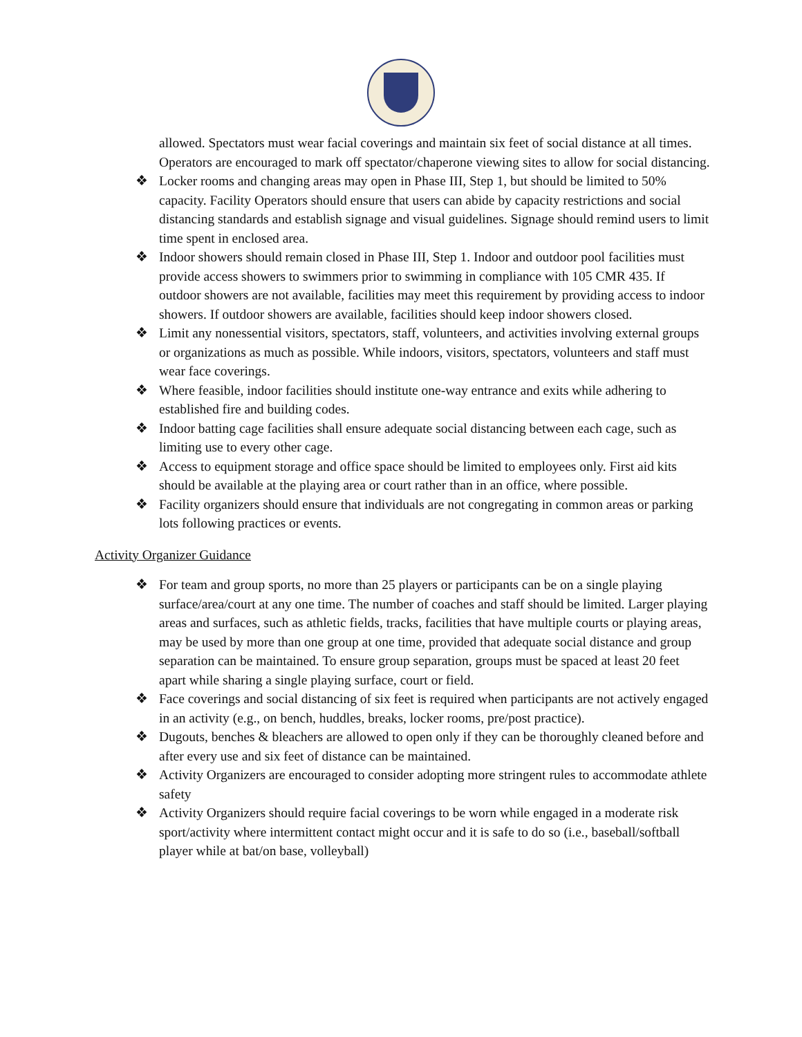allowed. Spectators must wear facial coverings and maintain six feet of social distance at all times. Operators are encouraged to mark off spectator/chaperone viewing sites to allow for social distancing.
❖ Locker rooms and changing areas may open in Phase III, Step 1, but should be limited to 50% capacity. Facility Operators should ensure that users can abide by capacity restrictions and social distancing standards and establish signage and visual guidelines. Signage should remind users to limit time spent in enclosed area.
❖ Indoor showers should remain closed in Phase III, Step 1. Indoor and outdoor pool facilities must provide access showers to swimmers prior to swimming in compliance with 105 CMR 435. If outdoor showers are not available, facilities may meet this requirement by providing access to indoor showers. If outdoor showers are available, facilities should keep indoor showers closed.
❖ Limit any nonessential visitors, spectators, staff, volunteers, and activities involving external groups or organizations as much as possible. While indoors, visitors, spectators, volunteers and staff must wear face coverings.
❖ Where feasible, indoor facilities should institute one-way entrance and exits while adhering to established fire and building codes.
❖ Indoor batting cage facilities shall ensure adequate social distancing between each cage, such as limiting use to every other cage.
❖ Access to equipment storage and office space should be limited to employees only. First aid kits should be available at the playing area or court rather than in an office, where possible.
❖ Facility organizers should ensure that individuals are not congregating in common areas or parking lots following practices or events.
Activity Organizer Guidance
❖ For team and group sports, no more than 25 players or participants can be on a single playing surface/area/court at any one time. The number of coaches and staff should be limited. Larger playing areas and surfaces, such as athletic fields, tracks, facilities that have multiple courts or playing areas, may be used by more than one group at one time, provided that adequate social distance and group separation can be maintained. To ensure group separation, groups must be spaced at least 20 feet apart while sharing a single playing surface, court or field.
❖ Face coverings and social distancing of six feet is required when participants are not actively engaged in an activity (e.g., on bench, huddles, breaks, locker rooms, pre/post practice).
❖ Dugouts, benches & bleachers are allowed to open only if they can be thoroughly cleaned before and after every use and six feet of distance can be maintained.
❖ Activity Organizers are encouraged to consider adopting more stringent rules to accommodate athlete safety
❖ Activity Organizers should require facial coverings to be worn while engaged in a moderate risk sport/activity where intermittent contact might occur and it is safe to do so (i.e., baseball/softball player while at bat/on base, volleyball)